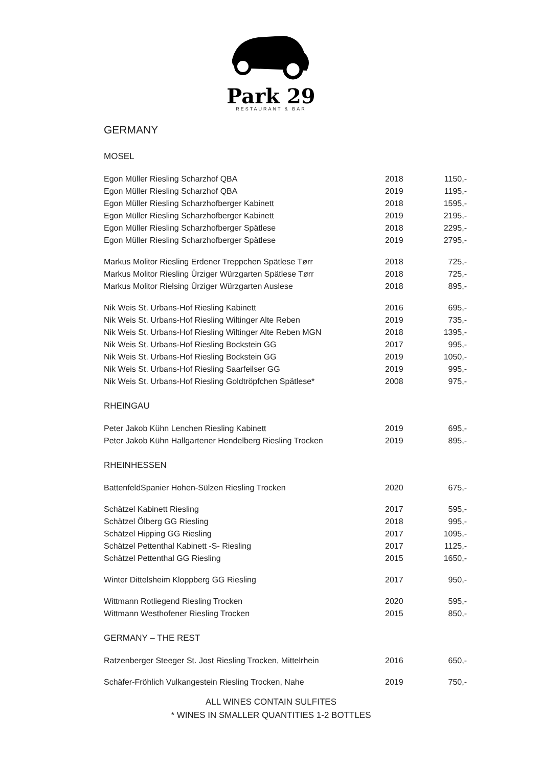Park 29
RESTAURANT & BAR
GERMANY
MOSEL
| Egon Müller Riesling Scharzhof QBA | 2018 | 1150,- |
| Egon Müller Riesling Scharzhof QBA | 2019 | 1195,- |
| Egon Müller Riesling Scharzhofberger Kabinett | 2018 | 1595,- |
| Egon Müller Riesling Scharzhofberger Kabinett | 2019 | 2195,- |
| Egon Müller Riesling Scharzhofberger Spätlese | 2018 | 2295,- |
| Egon Müller Riesling Scharzhofberger Spätlese | 2019 | 2795,- |
| Markus Molitor Riesling Erdener Treppchen Spätlese Tørr | 2018 | 725,- |
| Markus Molitor Riesling Ürziger Würzgarten Spätlese Tørr | 2018 | 725,- |
| Markus Molitor Rielsing Ürziger Würzgarten Auslese | 2018 | 895,- |
| Nik Weis St. Urbans-Hof Riesling Kabinett | 2016 | 695,- |
| Nik Weis St. Urbans-Hof Riesling Wiltinger Alte Reben | 2019 | 735,- |
| Nik Weis St. Urbans-Hof Riesling Wiltinger Alte Reben MGN | 2018 | 1395,- |
| Nik Weis St. Urbans-Hof Riesling Bockstein GG | 2017 | 995,- |
| Nik Weis St. Urbans-Hof Riesling Bockstein GG | 2019 | 1050,- |
| Nik Weis St. Urbans-Hof Riesling Saarfeilser GG | 2019 | 995,- |
| Nik Weis St. Urbans-Hof Riesling Goldtröpfchen Spätlese* | 2008 | 975,- |
RHEINGAU
| Peter Jakob Kühn Lenchen Riesling Kabinett | 2019 | 695,- |
| Peter Jakob Kühn Hallgartener Hendelberg Riesling Trocken | 2019 | 895,- |
RHEINHESSEN
| BattenfeldSpanier Hohen-Sülzen Riesling Trocken | 2020 | 675,- |
| Schätzel Kabinett Riesling | 2017 | 595,- |
| Schätzel Ölberg GG Riesling | 2018 | 995,- |
| Schätzel Hipping GG Riesling | 2017 | 1095,- |
| Schätzel Pettenthal Kabinett -S- Riesling | 2017 | 1125,- |
| Schätzel Pettenthal GG Riesling | 2015 | 1650,- |
| Winter Dittelsheim Kloppberg GG Riesling | 2017 | 950,- |
| Wittmann Rotliegend Riesling Trocken | 2020 | 595,- |
| Wittmann Westhofener Riesling Trocken | 2015 | 850,- |
GERMANY – THE REST
| Ratzenberger Steeger St. Jost Riesling Trocken, Mittelrhein | 2016 | 650,- |
| Schäfer-Fröhlich Vulkangestein Riesling Trocken, Nahe | 2019 | 750,- |
ALL WINES CONTAIN SULFITES
* WINES IN SMALLER QUANTITIES 1-2 BOTTLES